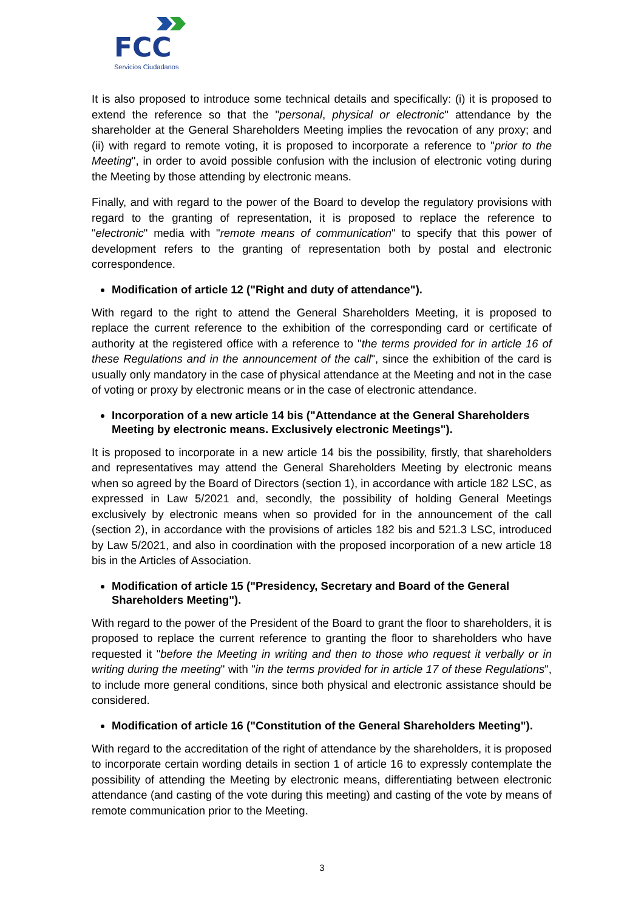FCC
Servicios Ciudadanos
It is also proposed to introduce some technical details and specifically: (i) it is proposed to extend the reference so that the "personal, physical or electronic" attendance by the shareholder at the General Shareholders Meeting implies the revocation of any proxy; and (ii) with regard to remote voting, it is proposed to incorporate a reference to "prior to the Meeting", in order to avoid possible confusion with the inclusion of electronic voting during the Meeting by those attending by electronic means.
Finally, and with regard to the power of the Board to develop the regulatory provisions with regard to the granting of representation, it is proposed to replace the reference to "electronic" media with "remote means of communication" to specify that this power of development refers to the granting of representation both by postal and electronic correspondence.
Modification of article 12 ("Right and duty of attendance").
With regard to the right to attend the General Shareholders Meeting, it is proposed to replace the current reference to the exhibition of the corresponding card or certificate of authority at the registered office with a reference to "the terms provided for in article 16 of these Regulations and in the announcement of the call", since the exhibition of the card is usually only mandatory in the case of physical attendance at the Meeting and not in the case of voting or proxy by electronic means or in the case of electronic attendance.
Incorporation of a new article 14 bis ("Attendance at the General Shareholders Meeting by electronic means. Exclusively electronic Meetings").
It is proposed to incorporate in a new article 14 bis the possibility, firstly, that shareholders and representatives may attend the General Shareholders Meeting by electronic means when so agreed by the Board of Directors (section 1), in accordance with article 182 LSC, as expressed in Law 5/2021 and, secondly, the possibility of holding General Meetings exclusively by electronic means when so provided for in the announcement of the call (section 2), in accordance with the provisions of articles 182 bis and 521.3 LSC, introduced by Law 5/2021, and also in coordination with the proposed incorporation of a new article 18 bis in the Articles of Association.
Modification of article 15 ("Presidency, Secretary and Board of the General Shareholders Meeting").
With regard to the power of the President of the Board to grant the floor to shareholders, it is proposed to replace the current reference to granting the floor to shareholders who have requested it "before the Meeting in writing and then to those who request it verbally or in writing during the meeting" with "in the terms provided for in article 17 of these Regulations", to include more general conditions, since both physical and electronic assistance should be considered.
Modification of article 16 ("Constitution of the General Shareholders Meeting").
With regard to the accreditation of the right of attendance by the shareholders, it is proposed to incorporate certain wording details in section 1 of article 16 to expressly contemplate the possibility of attending the Meeting by electronic means, differentiating between electronic attendance (and casting of the vote during this meeting) and casting of the vote by means of remote communication prior to the Meeting.
3